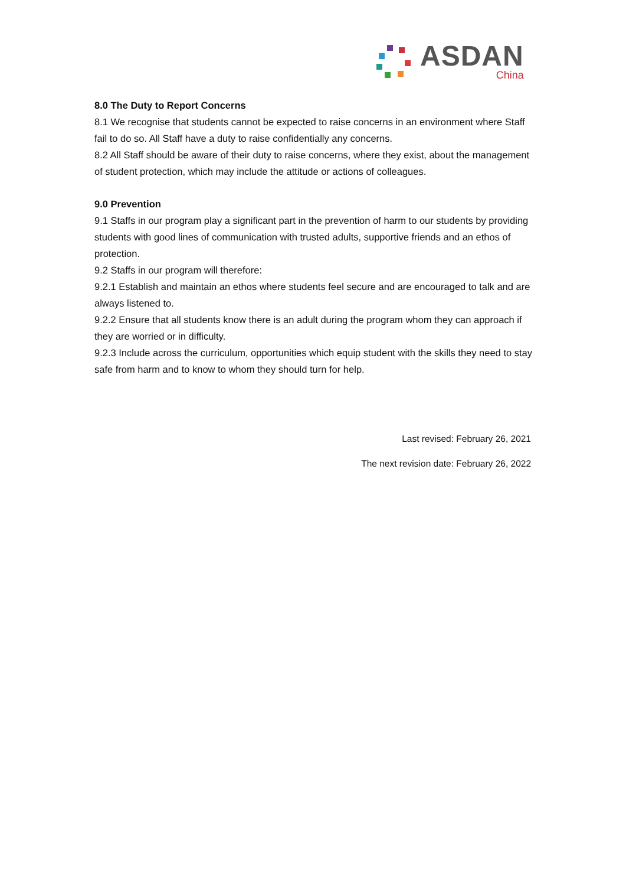ASDAN
China
8.0 The Duty to Report Concerns
8.1 We recognise that students cannot be expected to raise concerns in an environment where Staff fail to do so. All Staff have a duty to raise confidentially any concerns.
8.2 All Staff should be aware of their duty to raise concerns, where they exist, about the management of student protection, which may include the attitude or actions of colleagues.
9.0 Prevention
9.1 Staffs in our program play a significant part in the prevention of harm to our students by providing students with good lines of communication with trusted adults, supportive friends and an ethos of protection.
9.2 Staffs in our program will therefore:
9.2.1 Establish and maintain an ethos where students feel secure and are encouraged to talk and are always listened to.
9.2.2 Ensure that all students know there is an adult during the program whom they can approach if they are worried or in difficulty.
9.2.3 Include across the curriculum, opportunities which equip student with the skills they need to stay safe from harm and to know to whom they should turn for help.
Last revised: February 26, 2021
The next revision date: February 26, 2022